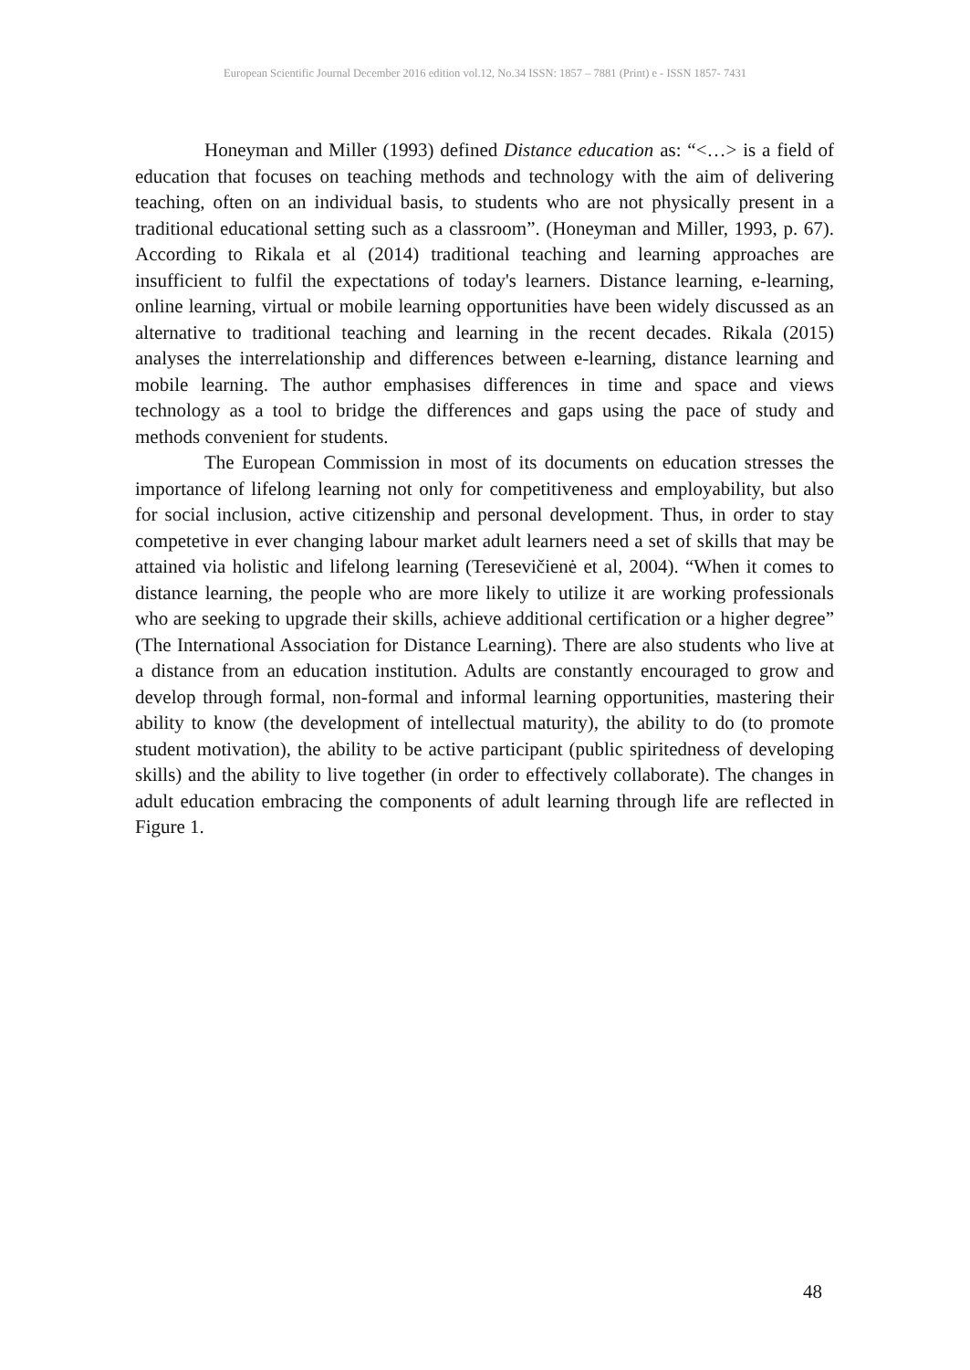European Scientific Journal December 2016 edition vol.12, No.34 ISSN: 1857 – 7881 (Print) e - ISSN 1857- 7431
Honeyman and Miller (1993) defined Distance education as: “<…> is a field of education that focuses on teaching methods and technology with the aim of delivering teaching, often on an individual basis, to students who are not physically present in a traditional educational setting such as a classroom”. (Honeyman and Miller, 1993, p. 67). According to Rikala et al (2014) traditional teaching and learning approaches are insufficient to fulfil the expectations of today's learners. Distance learning, e-learning, online learning, virtual or mobile learning opportunities have been widely discussed as an alternative to traditional teaching and learning in the recent decades. Rikala (2015) analyses the interrelationship and differences between e-learning, distance learning and mobile learning. The author emphasises differences in time and space and views technology as a tool to bridge the differences and gaps using the pace of study and methods convenient for students.
The European Commission in most of its documents on education stresses the importance of lifelong learning not only for competitiveness and employability, but also for social inclusion, active citizenship and personal development. Thus, in order to stay competetive in ever changing labour market adult learners need a set of skills that may be attained via holistic and lifelong learning (Teresevičienė et al, 2004). “When it comes to distance learning, the people who are more likely to utilize it are working professionals who are seeking to upgrade their skills, achieve additional certification or a higher degree” (The International Association for Distance Learning). There are also students who live at a distance from an education institution. Adults are constantly encouraged to grow and develop through formal, non-formal and informal learning opportunities, mastering their ability to know (the development of intellectual maturity), the ability to do (to promote student motivation), the ability to be active participant (public spiritedness of developing skills) and the ability to live together (in order to effectively collaborate). The changes in adult education embracing the components of adult learning through life are reflected in Figure 1.
48